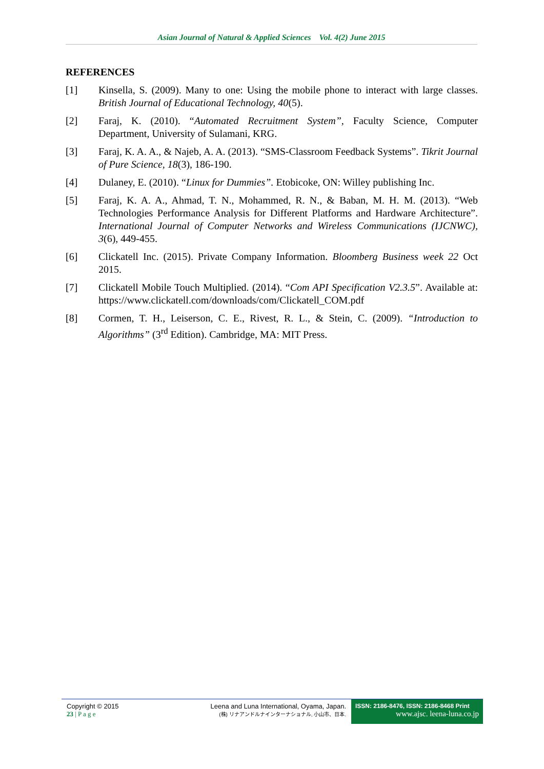Asian Journal of Natural & Applied Sciences Vol. 4(2) June 2015
REFERENCES
[1] Kinsella, S. (2009). Many to one: Using the mobile phone to interact with large classes. British Journal of Educational Technology, 40(5).
[2] Faraj, K. (2010). “Automated Recruitment System”, Faculty Science, Computer Department, University of Sulamani, KRG.
[3] Faraj, K. A. A., & Najeb, A. A. (2013). “SMS-Classroom Feedback Systems”. Tikrit Journal of Pure Science, 18(3), 186-190.
[4] Dulaney, E. (2010). “Linux for Dummies”. Etobicoke, ON: Willey publishing Inc.
[5] Faraj, K. A. A., Ahmad, T. N., Mohammed, R. N., & Baban, M. H. M. (2013). “Web Technologies Performance Analysis for Different Platforms and Hardware Architecture”. International Journal of Computer Networks and Wireless Communications (IJCNWC), 3(6), 449-455.
[6] Clickatell Inc. (2015). Private Company Information. Bloomberg Business week 22 Oct 2015.
[7] Clickatell Mobile Touch Multiplied. (2014). “Com API Specification V2.3.5”. Available at: https://www.clickatell.com/downloads/com/Clickatell_COM.pdf
[8] Cormen, T. H., Leiserson, C. E., Rivest, R. L., & Stein, C. (2009). “Introduction to Algorithms” (3<sup>rd</sup> Edition). Cambridge, MA: MIT Press.
Copyright © 2015
23 | P a g e
Leena and Luna International, Oyama, Japan.
(株) リナアンドルナインターナショナル, 小山市、日本.
ISSN: 2186-8476, ISSN: 2186-8468 Print
www.ajsc. leena-luna.co.jp